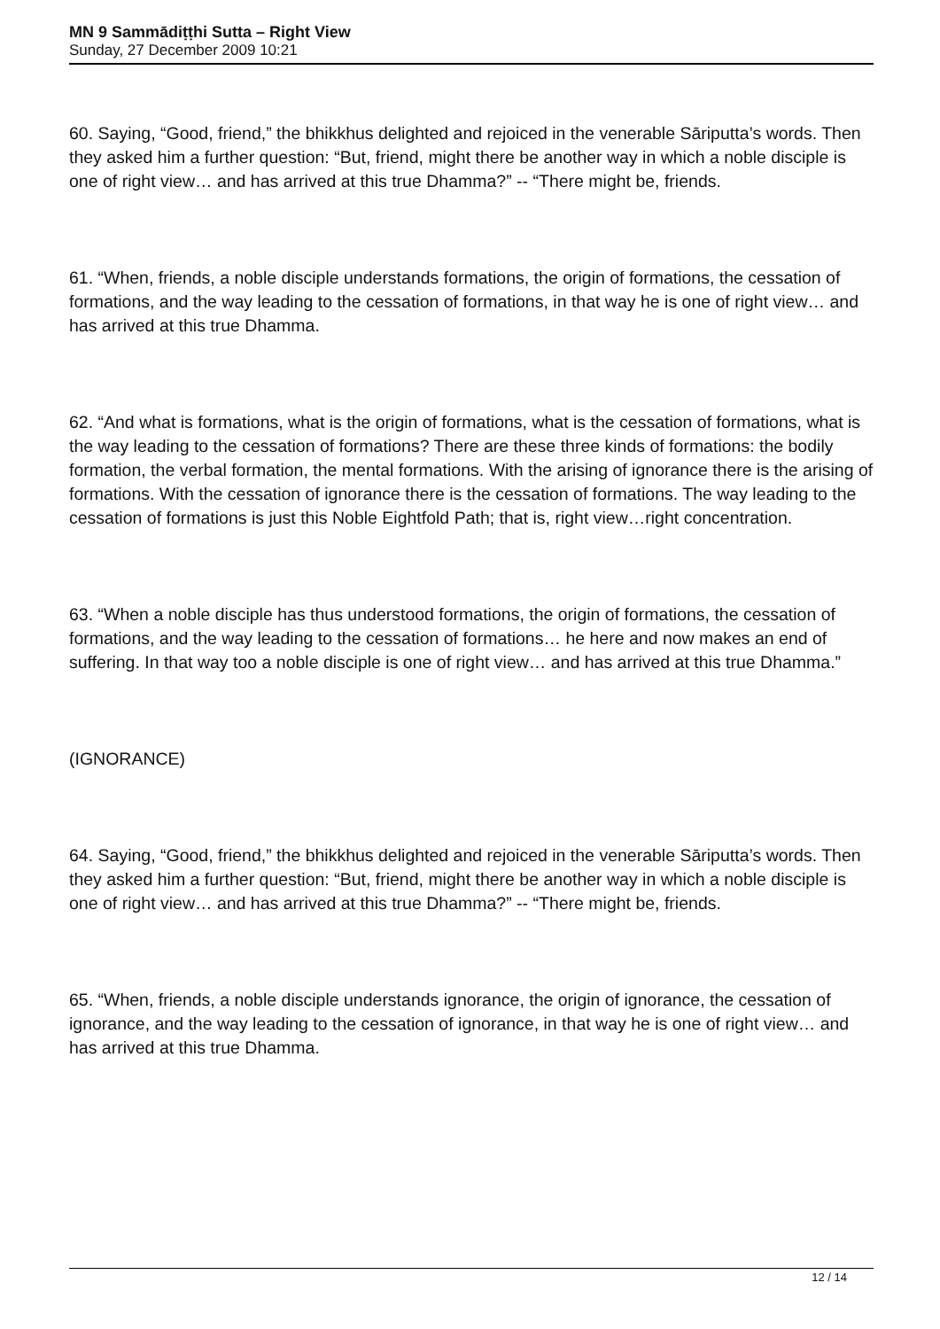MN 9 Sammādiṭṭhi Sutta – Right View
Sunday, 27 December 2009 10:21
60. Saying, “Good, friend,” the bhikkhus delighted and rejoiced in the venerable Sāriputta’s words. Then they asked him a further question: “But, friend, might there be another way in which a noble disciple is one of right view… and has arrived at this true Dhamma?” -- “There might be, friends.
61. “When, friends, a noble disciple understands formations, the origin of formations, the cessation of formations, and the way leading to the cessation of formations, in that way he is one of right view… and has arrived at this true Dhamma.
62. “And what is formations, what is the origin of formations, what is the cessation of formations, what is the way leading to the cessation of formations? There are these three kinds of formations: the bodily formation, the verbal formation, the mental formations. With the arising of ignorance there is the arising of formations. With the cessation of ignorance there is the cessation of formations. The way leading to the cessation of formations is just this Noble Eightfold Path; that is, right view…right concentration.
63. “When a noble disciple has thus understood formations, the origin of formations, the cessation of formations, and the way leading to the cessation of formations… he here and now makes an end of suffering. In that way too a noble disciple is one of right view… and has arrived at this true Dhamma.”
(IGNORANCE)
64. Saying, “Good, friend,” the bhikkhus delighted and rejoiced in the venerable Sāriputta’s words. Then they asked him a further question: “But, friend, might there be another way in which a noble disciple is one of right view… and has arrived at this true Dhamma?” -- “There might be, friends.
65. “When, friends, a noble disciple understands ignorance, the origin of ignorance, the cessation of ignorance, and the way leading to the cessation of ignorance, in that way he is one of right view… and has arrived at this true Dhamma.
12 / 14